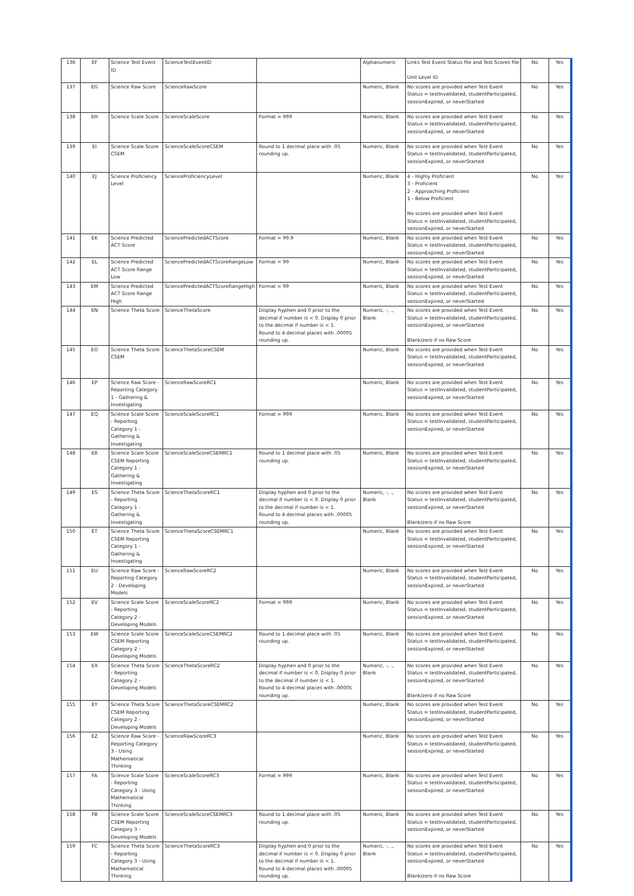| 136 | EF | Science Test Event ID | ScienceTestEventID | | Alphanumeric | Links Test Event Status file and Test Scores file Unit Level ID | No | Yes |
| 137 | EG | Science Raw Score | ScienceRawScore | | Numeric, Blank | No scores are provided when Test Event Status = testInvalidated, studentParticipated, sessionExpired, or neverStarted | No | Yes |
| 138 | EH | Science Scale Score | ScienceScaleScore | Format = 999 | Numeric, Blank | No scores are provided when Test Event Status = testInvalidated, studentParticipated, sessionExpired, or neverStarted | No | Yes |
| 139 | EI | Science Scale Score CSEM | ScienceScaleScoreCSEM | Round to 1 decimal place with .05 rounding up. | Numeric, Blank | No scores are provided when Test Event Status = testInvalidated, studentParticipated, sessionExpired, or neverStarted | No | Yes |
| 140 | EJ | Science Proficiency Level | ScienceProficiencyLevel | | Numeric, Blank | 4 - Highly Proficient 3 - Proficient 2 - Approaching Proficient 1 - Below Proficient No scores are provided when Test Event Status = testInvalidated, studentParticipated, sessionExpired, or neverStarted | No | Yes |
| 141 | EK | Science Predicted ACT Score | SciencePredictedACTScore | Format = 99.9 | Numeric, Blank | No scores are provided when Test Event Status = testInvalidated, studentParticipated, sessionExpired, or neverStarted | No | Yes |
| 142 | EL | Science Predicted ACT Score Range Low | SciencePredictedACTScoreRangeLow | Format = 99 | Numeric, Blank | No scores are provided when Test Event Status = testInvalidated, studentParticipated, sessionExpired, or neverStarted | No | Yes |
| 143 | EM | Science Predicted ACT Score Range High | SciencePredictedACTScoreRangeHigh | Format = 99 | Numeric, Blank | No scores are provided when Test Event Status = testInvalidated, studentParticipated, sessionExpired, or neverStarted | No | Yes |
| 144 | EN | Science Theta Score | ScienceThetaScore | Display hyphen and 0 prior to the decimal if number is < 0. Display 0 prior to the decimal if number is < 1. Round to 4 decimal places with .00005 rounding up. | Numeric, -, ., Blank | No scores are provided when Test Event Status = testInvalidated, studentParticipated, sessionExpired, or neverStarted Blank/zero if no Raw Score | No | Yes |
| 145 | EO | Science Theta Score CSEM | ScienceThetaScoreCSEM | | Numeric, Blank | No scores are provided when Test Event Status = testInvalidated, studentParticipated, sessionExpired, or neverStarted | No | Yes |
| 146 | EP | Science Raw Score - Reporting Category 1 - Gathering & Investigating | ScienceRawScoreRC1 | | Numeric, Blank | No scores are provided when Test Event Status = testInvalidated, studentParticipated, sessionExpired, or neverStarted | No | Yes |
| 147 | EQ | Science Scale Score - Reporting Category 1 - Gathering & Investigating | ScienceScaleScoreRC1 | Format = 999 | Numeric, Blank | No scores are provided when Test Event Status = testInvalidated, studentParticipated, sessionExpired, or neverStarted | No | Yes |
| 148 | ER | Science Scale Score CSEM Reporting Category 1 - Gathering & Investigating | ScienceScaleScoreCSEMRC1 | Round to 1 decimal place with .05 rounding up. | Numeric, Blank | No scores are provided when Test Event Status = testInvalidated, studentParticipated, sessionExpired, or neverStarted | No | Yes |
| 149 | ES | Science Theta Score - Reporting Category 1 - Gathering & Investigating | ScienceThetaScoreRC1 | Display hyphen and 0 prior to the decimal if number is < 0. Display 0 prior to the decimal if number is < 1. Round to 4 decimal places with .00005 rounding up. | Numeric, -, ., Blank | No scores are provided when Test Event Status = testInvalidated, studentParticipated, sessionExpired, or neverStarted Blank/zero if no Raw Score | No | Yes |
| 150 | ET | Science Theta Score CSEM Reporting Category 1 - Gathering & Investigating | ScienceThetaScoreCSEMRC1 | | Numeric, Blank | No scores are provided when Test Event Status = testInvalidated, studentParticipated, sessionExpired, or neverStarted | No | Yes |
| 151 | EU | Science Raw Score - Reporting Category 2 - Developing Models | ScienceRawScoreRC2 | | Numeric, Blank | No scores are provided when Test Event Status = testInvalidated, studentParticipated, sessionExpired, or neverStarted | No | Yes |
| 152 | EV | Science Scale Score - Reporting Category 2 - Developing Models | ScienceScaleScoreRC2 | Format = 999 | Numeric, Blank | No scores are provided when Test Event Status = testInvalidated, studentParticipated, sessionExpired, or neverStarted | No | Yes |
| 153 | EW | Science Scale Score CSEM Reporting Category 2 - Developing Models | ScienceScaleScoreCSEMRC2 | Round to 1 decimal place with .05 rounding up. | Numeric, Blank | No scores are provided when Test Event Status = testInvalidated, studentParticipated, sessionExpired, or neverStarted | No | Yes |
| 154 | EX | Science Theta Score - Reporting Category 2 - Developing Models | ScienceThetaScoreRC2 | Display hyphen and 0 prior to the decimal if number is < 0. Display 0 prior to the decimal if number is < 1. Round to 4 decimal places with .00005 rounding up. | Numeric, -, ., Blank | No scores are provided when Test Event Status = testInvalidated, studentParticipated, sessionExpired, or neverStarted Blank/zero if no Raw Score | No | Yes |
| 155 | EY | Science Theta Score CSEM Reporting Category 2 - Developing Models | ScienceThetaScoreCSEMRC2 | | Numeric, Blank | No scores are provided when Test Event Status = testInvalidated, studentParticipated, sessionExpired, or neverStarted | No | Yes |
| 156 | EZ | Science Raw Score - Reporting Category 3 - Using Mathematical Thinking | ScienceRawScoreRC3 | | Numeric, Blank | No scores are provided when Test Event Status = testInvalidated, studentParticipated, sessionExpired, or neverStarted | No | Yes |
| 157 | FA | Science Scale Score - Reporting Category 3 - Using Mathematical Thinking | ScienceScaleScoreRC3 | Format = 999 | Numeric, Blank | No scores are provided when Test Event Status = testInvalidated, studentParticipated, sessionExpired, or neverStarted | No | Yes |
| 158 | FB | Science Scale Score CSEM Reporting Category 3 - Developing Models | ScienceScaleScoreCSEMRC3 | Round to 1 decimal place with .05 rounding up. | Numeric, Blank | No scores are provided when Test Event Status = testInvalidated, studentParticipated, sessionExpired, or neverStarted | No | Yes |
| 159 | FC | Science Theta Score - Reporting Category 3 - Using Mathematical Thinking | ScienceThetaScoreRC3 | Display hyphen and 0 prior to the decimal if number is < 0. Display 0 prior to the decimal if number is < 1. Round to 4 decimal places with .00005 rounding up. | Numeric, -, ., Blank | No scores are provided when Test Event Status = testInvalidated, studentParticipated, sessionExpired, or neverStarted Blank/zero if no Raw Score | No | Yes |